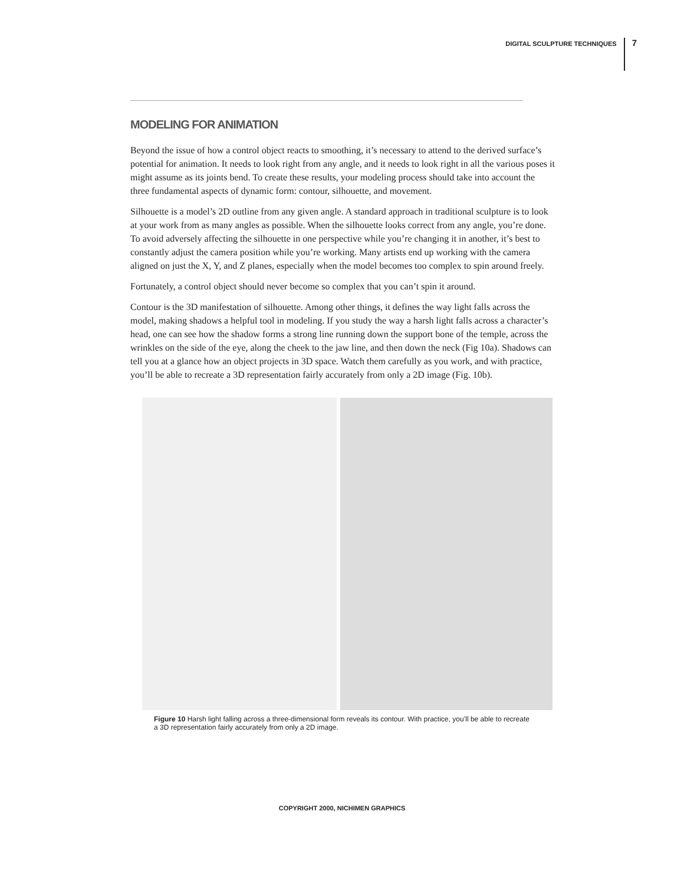DIGITAL SCULPTURE TECHNIQUES 7
MODELING FOR ANIMATION
Beyond the issue of how a control object reacts to smoothing, it’s necessary to attend to the derived surface’s potential for animation. It needs to look right from any angle, and it needs to look right in all the various poses it might assume as its joints bend. To create these results, your modeling process should take into account the three fundamental aspects of dynamic form: contour, silhouette, and movement.
Silhouette is a model’s 2D outline from any given angle. A standard approach in traditional sculpture is to look at your work from as many angles as possible. When the silhouette looks correct from any angle, you’re done. To avoid adversely affecting the silhouette in one perspective while you’re changing it in another, it’s best to constantly adjust the camera position while you’re working. Many artists end up working with the camera aligned on just the X, Y, and Z planes, especially when the model becomes too complex to spin around freely.
Fortunately, a control object should never become so complex that you can’t spin it around.
Contour is the 3D manifestation of silhouette. Among other things, it defines the way light falls across the model, making shadows a helpful tool in modeling. If you study the way a harsh light falls across a character’s head, one can see how the shadow forms a strong line running down the support bone of the temple, across the wrinkles on the side of the eye, along the cheek to the jaw line, and then down the neck (Fig 10a). Shadows can tell you at a glance how an object projects in 3D space. Watch them carefully as you work, and with practice, you’ll be able to recreate a 3D representation fairly accurately from only a 2D image (Fig. 10b).
Figure 10 Harsh light falling across a three-dimensional form reveals its contour. With practice, you’ll be able to recreate a 3D representation fairly accurately from only a 2D image.
COPYRIGHT 2000, NICHIMEN GRAPHICS